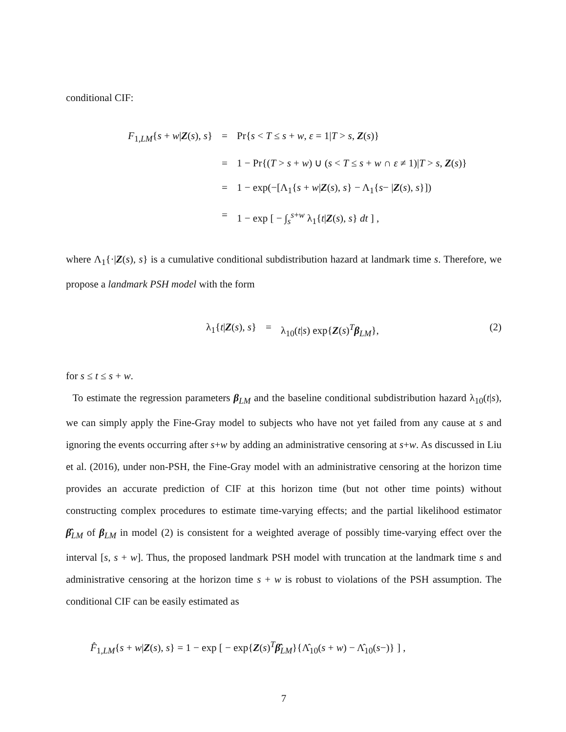conditional CIF:
F<sub>1,LM</sub>{s + w|Z(s), s} = Pr{s < T ≤ s + w, ε = 1|T > s, Z(s)}
= 1 − Pr{(T > s + w) ∪ (s < T ≤ s + w ∩ ε ≠ 1)|T > s, Z(s)}
= 1 − exp(−[Λ<sub>1</sub>{s + w|Z(s), s} − Λ<sub>1</sub>{s− |Z(s), s}])
= 1 − exp [ − ∫<sub>s</sub><sup>s+w</sup> λ<sub>1</sub>{t|Z(s), s} dt ] ,
where Λ<sub>1</sub>{·|Z(s), s} is a cumulative conditional subdistribution hazard at landmark time s. Therefore, we propose a landmark PSH model with the form
λ<sub>1</sub>{t|Z(s), s} = λ<sub>10</sub>(t|s) exp{Z(s)<sup>T</sup>β<sub>LM</sub>}, (2)
for s ≤ t ≤ s + w.
To estimate the regression parameters β<sub>LM</sub> and the baseline conditional subdistribution hazard λ<sub>10</sub>(t|s), we can simply apply the Fine-Gray model to subjects who have not yet failed from any cause at s and ignoring the events occurring after s+w by adding an administrative censoring at s+w. As discussed in Liu et al. (2016), under non-PSH, the Fine-Gray model with an administrative censoring at the horizon time provides an accurate prediction of CIF at this horizon time (but not other time points) without constructing complex procedures to estimate time-varying effects; and the partial likelihood estimator β̂<sub>LM</sub> of β<sub>LM</sub> in model (2) is consistent for a weighted average of possibly time-varying effect over the interval [s, s + w]. Thus, the proposed landmark PSH model with truncation at the landmark time s and administrative censoring at the horizon time s + w is robust to violations of the PSH assumption. The conditional CIF can be easily estimated as
F̂<sub>1,LM</sub>{s + w|Z(s), s} = 1 − exp [ − exp{Z(s)<sup>T</sup>β̂<sub>LM</sub>}{Λ̂<sub>10</sub>(s + w) − Λ̂<sub>10</sub>(s−)} ] ,
7